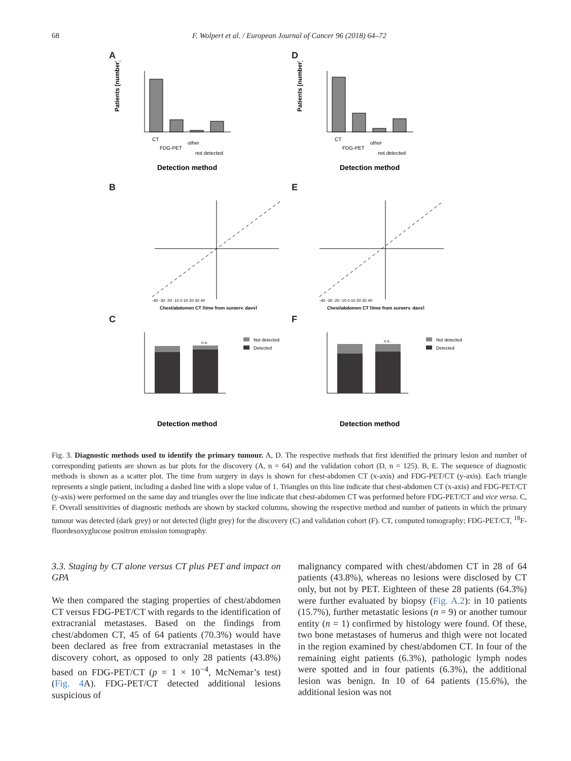68 F. Wolpert et al. / European Journal of Cancer 96 (2018) 64–72
A
Patients [number]
CT
FDG-PET
other
not detected
Detection method
D
Patients [number]
CT
FDG-PET
other
not detected
Detection method
B
-40 -30 -20 -10 0 10 20 30 40
Chest/abdomen CT [time from surgery, days]
E
-40 -30 -20 -10 0 10 20 30 40
Chest/abdomen CT [time from surgery, days]
C
n.s.
Not detected
Detected
Detection method
F
n.s.
Not detected
Detected
Detection method
Fig. 3. Diagnostic methods used to identify the primary tumour. A, D. The respective methods that first identified the primary lesion and number of corresponding patients are shown as bar plots for the discovery (A, n = 64) and the validation cohort (D, n = 125). B, E. The sequence of diagnostic methods is shown as a scatter plot. The time from surgery in days is shown for chest-abdomen CT (x-axis) and FDG-PET/CT (y-axis). Each triangle represents a single patient, including a dashed line with a slope value of 1. Triangles on this line indicate that chest-abdomen CT (x-axis) and FDG-PET/CT (y-axis) were performed on the same day and triangles over the line indicate that chest-abdomen CT was performed before FDG-PET/CT and vice versa. C, F. Overall sensitivities of diagnostic methods are shown by stacked columns, showing the respective method and number of patients in which the primary tumour was detected (dark grey) or not detected (light grey) for the discovery (C) and validation cohort (F). CT, computed tomography; FDG-PET/CT, <sup>18</sup>F-fluordesoxyglucose positron emission tomography.
3.3. Staging by CT alone versus CT plus PET and impact on GPA
We then compared the staging properties of chest/abdomen CT versus FDG-PET/CT with regards to the identification of extracranial metastases. Based on the findings from chest/abdomen CT, 45 of 64 patients (70.3%) would have been declared as free from extracranial metastases in the discovery cohort, as opposed to only 28 patients (43.8%) based on FDG-PET/CT (p = 1 × 10<sup>−4</sup>, McNemar’s test) (Fig. 4 A). FDG-PET/CT detected additional lesions suspicious of
malignancy compared with chest/abdomen CT in 28 of 64 patients (43.8%), whereas no lesions were disclosed by CT only, but not by PET. Eighteen of these 28 patients (64.3%) were further evaluated by biopsy (Fig. A.2): in 10 patients (15.7%), further metastatic lesions (n = 9) or another tumour entity (n = 1) confirmed by histology were found. Of these, two bone metastases of humerus and thigh were not located in the region examined by chest/abdomen CT. In four of the remaining eight patients (6.3%), pathologic lymph nodes were spotted and in four patients (6.3%), the additional lesion was benign. In 10 of 64 patients (15.6%), the additional lesion was not